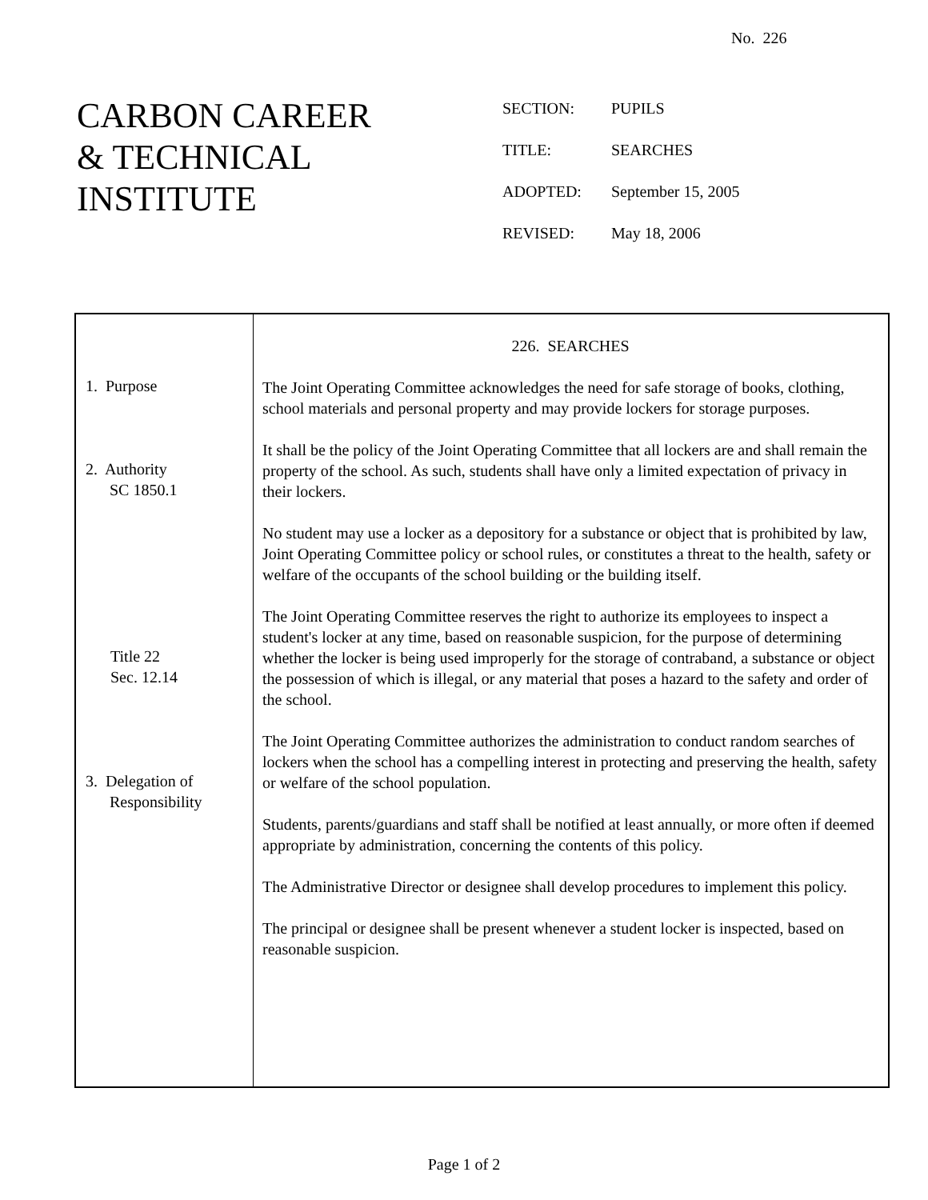No. 226
CARBON CAREER
& TECHNICAL
INSTITUTE
SECTION: PUPILS
TITLE: SEARCHES
ADOPTED: September 15, 2005
REVISED: May 18, 2006
1. Purpose
2. Authority
SC 1850.1
Title 22
Sec. 12.14
3. Delegation of
Responsibility
226. SEARCHES
The Joint Operating Committee acknowledges the need for safe storage of books, clothing, school materials and personal property and may provide lockers for storage purposes.
It shall be the policy of the Joint Operating Committee that all lockers are and shall remain the property of the school. As such, students shall have only a limited expectation of privacy in their lockers.
No student may use a locker as a depository for a substance or object that is prohibited by law, Joint Operating Committee policy or school rules, or constitutes a threat to the health, safety or welfare of the occupants of the school building or the building itself.
The Joint Operating Committee reserves the right to authorize its employees to inspect a student's locker at any time, based on reasonable suspicion, for the purpose of determining whether the locker is being used improperly for the storage of contraband, a substance or object the possession of which is illegal, or any material that poses a hazard to the safety and order of the school.
The Joint Operating Committee authorizes the administration to conduct random searches of lockers when the school has a compelling interest in protecting and preserving the health, safety or welfare of the school population.
Students, parents/guardians and staff shall be notified at least annually, or more often if deemed appropriate by administration, concerning the contents of this policy.
The Administrative Director or designee shall develop procedures to implement this policy.
The principal or designee shall be present whenever a student locker is inspected, based on reasonable suspicion.
Page 1 of 2